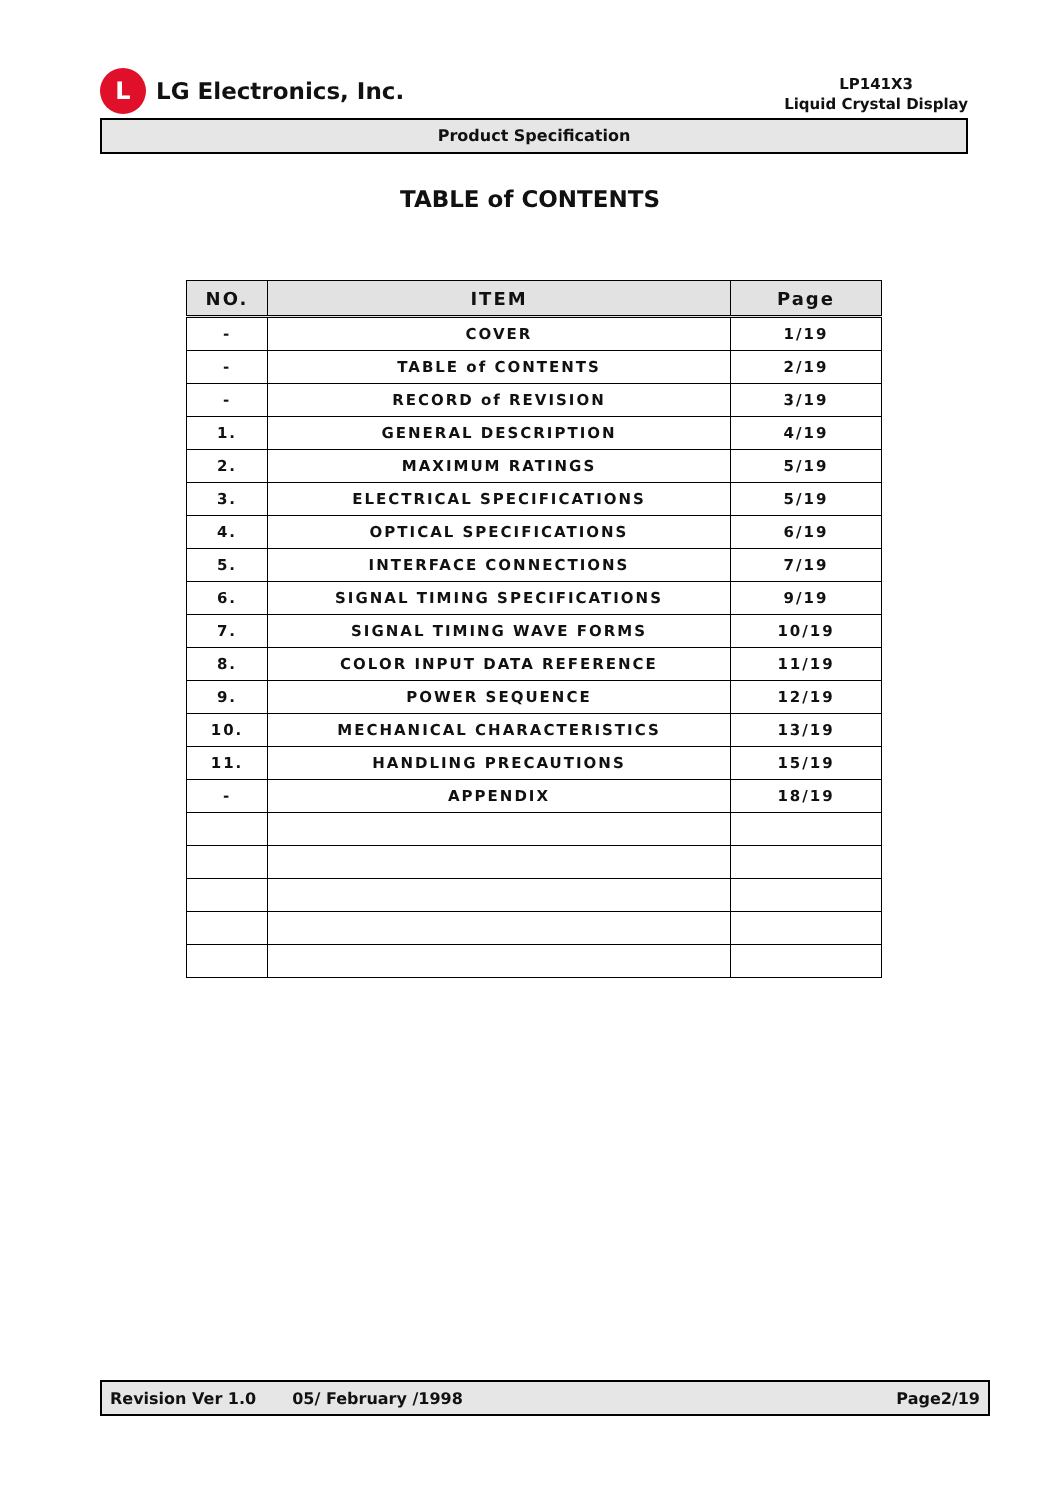L
LG Electronics, Inc.
LP141X3
Liquid Crystal Display
Product Specification
TABLE of CONTENTS
| NO. | ITEM | Page |
| --- | --- | --- |
| - | COVER | 1/19 |
| - | TABLE of CONTENTS | 2/19 |
| - | RECORD of REVISION | 3/19 |
| 1. | GENERAL DESCRIPTION | 4/19 |
| 2. | MAXIMUM RATINGS | 5/19 |
| 3. | ELECTRICAL SPECIFICATIONS | 5/19 |
| 4. | OPTICAL SPECIFICATIONS | 6/19 |
| 5. | INTERFACE CONNECTIONS | 7/19 |
| 6. | SIGNAL TIMING SPECIFICATIONS | 9/19 |
| 7. | SIGNAL TIMING WAVE FORMS | 10/19 |
| 8. | COLOR INPUT DATA REFERENCE | 11/19 |
| 9. | POWER SEQUENCE | 12/19 |
| 10. | MECHANICAL CHARACTERISTICS | 13/19 |
| 11. | HANDLING PRECAUTIONS | 15/19 |
| - | APPENDIX | 18/19 |
Revision Ver 1.0 05/ February /1998 Page2/19